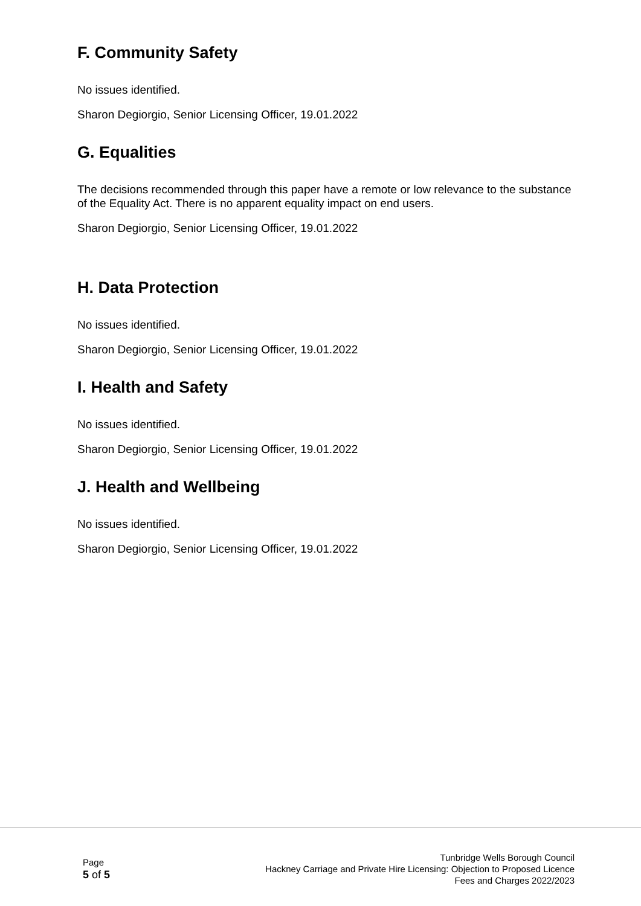F. Community Safety
No issues identified.
Sharon Degiorgio, Senior Licensing Officer, 19.01.2022
G. Equalities
The decisions recommended through this paper have a remote or low relevance to the substance of the Equality Act. There is no apparent equality impact on end users.
Sharon Degiorgio, Senior Licensing Officer, 19.01.2022
H. Data Protection
No issues identified.
Sharon Degiorgio, Senior Licensing Officer, 19.01.2022
I. Health and Safety
No issues identified.
Sharon Degiorgio, Senior Licensing Officer, 19.01.2022
J. Health and Wellbeing
No issues identified.
Sharon Degiorgio, Senior Licensing Officer, 19.01.2022
Page
5 of 5
Tunbridge Wells Borough Council
Hackney Carriage and Private Hire Licensing: Objection to Proposed Licence
Fees and Charges 2022/2023